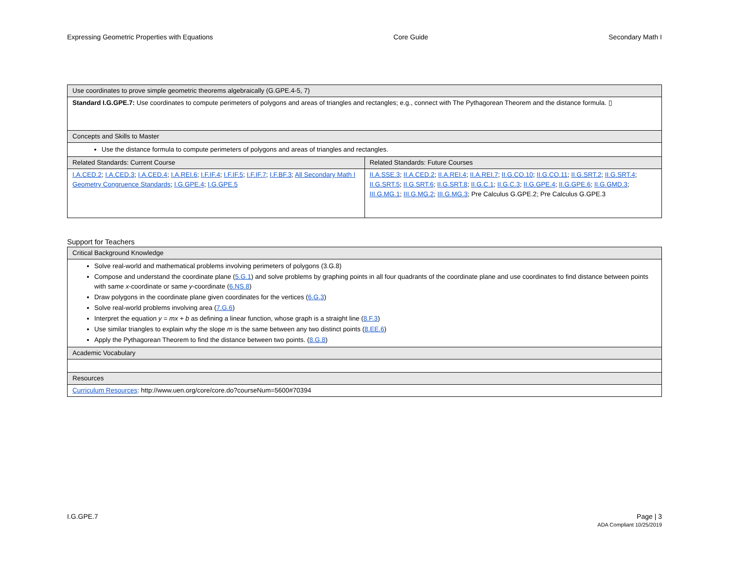Expressing Geometric Properties with Equations Core Guide Secondary Math I
| Use coordinates to prove simple geometric theorems algebraically (G.GPE.4-5, 7) | |
| --- | --- |
| Standard I.G.GPE.7: Use coordinates to compute perimeters of polygons and areas of triangles and rectangles; e.g., connect with The Pythagorean Theorem and the distance formula. ▯ | |
| Concepts and Skills to Master | |
| Use the distance formula to compute perimeters of polygons and areas of triangles and rectangles. | |
| Related Standards: Current Course | Related Standards: Future Courses |
| I.A.CED.2 ; I.A.CED.3 ; I.A.CED.4 ; I.A.REI.6 ; I.F.IF.4 ; I.F.IF.5 ; I.F.IF.7 ; I.F.BF.3 ; All Secondary Math I Geometry Congruence Standards ; I.G.GPE.4 ; I.G.GPE.5 | II.A.SSE.3 ; II.A.CED.2 ; II.A.REI.4 ; II.A.REI.7 ; II.G.CO.10 ; II.G.CO.11 ; II.G.SRT.2 ; II.G.SRT.4 ; II.G.SRT.5 ; II.G.SRT.6 ; II.G.SRT.8 ; II.G.C.1 ; II.G.C.3 ; II.G.GPE.4 ; II.G.GPE.6 ; II.G.GMD.3 ; III.G.MG.1 ; III.G.MG.2 ; III.G.MG.3 ; Pre Calculus G.GPE.2; Pre Calculus G.GPE.3 |
Support for Teachers
| Critical Background Knowledge |
| --- |
| Solve real-world and mathematical problems involving perimeters of polygons (3.G.8) Compose and understand the coordinate plane ( 5.G.1 ) and solve problems by graphing points in all four quadrants of the coordinate plane and use coordinates to find distance between points with same x -coordinate or same y -coordinate ( 6.NS.8 ) Draw polygons in the coordinate plane given coordinates for the vertices ( 6.G.3 ) Solve real-world problems involving area ( 7.G.6 ) Interpret the equation y = mx + b as defining a linear function, whose graph is a straight line ( 8.F.3 ) Use similar triangles to explain why the slope m is the same between any two distinct points ( 8.EE.6 ) Apply the Pythagorean Theorem to find the distance between two points. ( 8.G.8 ) |
| Academic Vocabulary |
| Resources |
| Curriculum Resources : http://www.uen.org/core/core.do?courseNum=5600#70394 |
I.G.GPE.7 Page | 3
ADA Compliant 10/25/2019